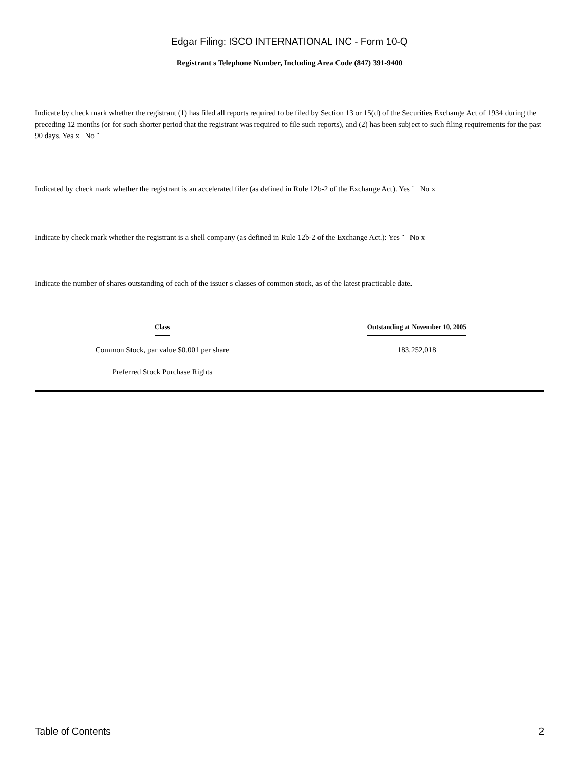Edgar Filing: ISCO INTERNATIONAL INC - Form 10-Q
Registrant s Telephone Number, Including Area Code (847) 391-9400
Indicate by check mark whether the registrant (1) has filed all reports required to be filed by Section 13 or 15(d) of the Securities Exchange Act of 1934 during the preceding 12 months (or for such shorter period that the registrant was required to file such reports), and (2) has been subject to such filing requirements for the past 90 days. Yes x No ¨
Indicated by check mark whether the registrant is an accelerated filer (as defined in Rule 12b-2 of the Exchange Act). Yes ¨ No x
Indicate by check mark whether the registrant is a shell company (as defined in Rule 12b-2 of the Exchange Act.): Yes ¨ No x
Indicate the number of shares outstanding of each of the issuer s classes of common stock, as of the latest practicable date.
| Class | Outstanding at November 10, 2005 |
| --- | --- |
| Common Stock, par value $0.001 per share | 183,252,018 |
| Preferred Stock Purchase Rights | |
Table of Contents 2